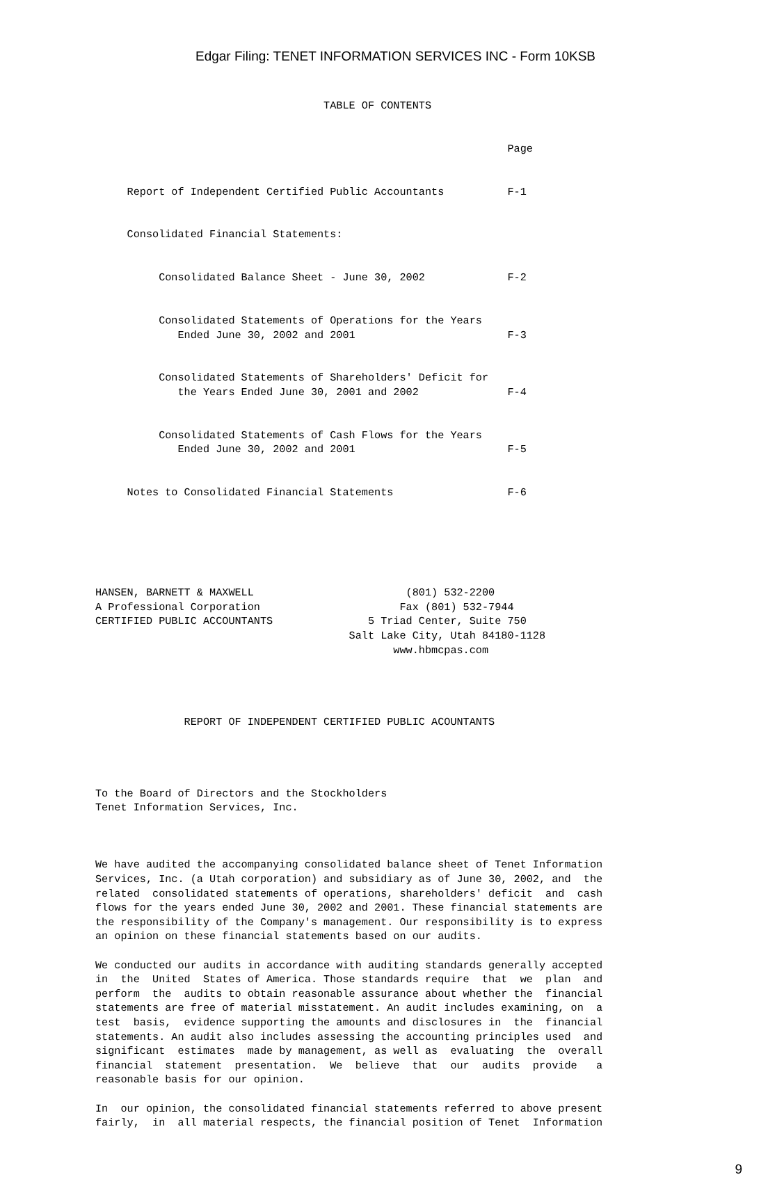Edgar Filing: TENET INFORMATION SERVICES INC - Form 10KSB
TABLE OF CONTENTS Page Report of Independent Certified Public Accountants F-1 Consolidated Financial Statements: Consolidated Balance Sheet - June 30, 2002 F-2 Consolidated Statements of Operations for the Years Ended June 30, 2002 and 2001 F-3 Consolidated Statements of Shareholders' Deficit for the Years Ended June 30, 2001 and 2002 F-4 Consolidated Statements of Cash Flows for the Years Ended June 30, 2002 and 2001 F-5 Notes to Consolidated Financial Statements F-6 HANSEN, BARNETT & MAXWELL (801) 532-2200 A Professional Corporation Fax (801) 532-7944 CERTIFIED PUBLIC ACCOUNTANTS 5 Triad Center, Suite 750 Salt Lake City, Utah 84180-1128 www.hbmcpas.com REPORT OF INDEPENDENT CERTIFIED PUBLIC ACOUNTANTS To the Board of Directors and the Stockholders Tenet Information Services, Inc. We have audited the accompanying consolidated balance sheet of Tenet Information Services, Inc. (a Utah corporation) and subsidiary as of June 30, 2002, and the related consolidated statements of operations, shareholders' deficit and cash flows for the years ended June 30, 2002 and 2001. These financial statements are the responsibility of the Company's management. Our responsibility is to express an opinion on these financial statements based on our audits. We conducted our audits in accordance with auditing standards generally accepted in the United States of America. Those standards require that we plan and perform the audits to obtain reasonable assurance about whether the financial statements are free of material misstatement. An audit includes examining, on a test basis, evidence supporting the amounts and disclosures in the financial statements. An audit also includes assessing the accounting principles used and significant estimates made by management, as well as evaluating the overall financial statement presentation. We believe that our audits provide a reasonable basis for our opinion. In our opinion, the consolidated financial statements referred to above present fairly, in all material respects, the financial position of Tenet Information
9